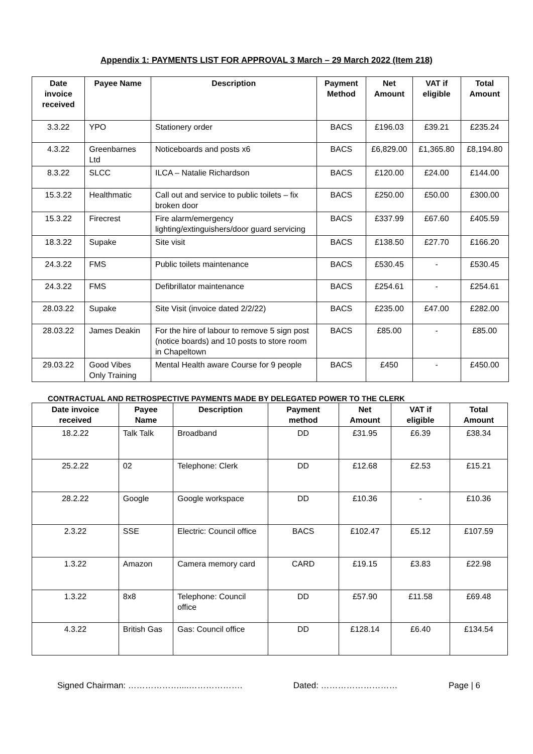Appendix 1: PAYMENTS LIST FOR APPROVAL 3 March – 29 March 2022 (Item 218)
| Date invoice received | Payee Name | Description | Payment Method | Net Amount | VAT if eligible | Total Amount |
| --- | --- | --- | --- | --- | --- | --- |
| 3.3.22 | YPO | Stationery order | BACS | £196.03 | £39.21 | £235.24 |
| 4.3.22 | Greenbarnes Ltd | Noticeboards and posts x6 | BACS | £6,829.00 | £1,365.80 | £8,194.80 |
| 8.3.22 | SLCC | ILCA – Natalie Richardson | BACS | £120.00 | £24.00 | £144.00 |
| 15.3.22 | Healthmatic | Call out and service to public toilets – fix broken door | BACS | £250.00 | £50.00 | £300.00 |
| 15.3.22 | Firecrest | Fire alarm/emergency lighting/extinguishers/door guard servicing | BACS | £337.99 | £67.60 | £405.59 |
| 18.3.22 | Supake | Site visit | BACS | £138.50 | £27.70 | £166.20 |
| 24.3.22 | FMS | Public toilets maintenance | BACS | £530.45 | - | £530.45 |
| 24.3.22 | FMS | Defibrillator maintenance | BACS | £254.61 | - | £254.61 |
| 28.03.22 | Supake | Site Visit (invoice dated 2/2/22) | BACS | £235.00 | £47.00 | £282.00 |
| 28.03.22 | James Deakin | For the hire of labour to remove 5 sign post (notice boards) and 10 posts to store room in Chapeltown | BACS | £85.00 | - | £85.00 |
| 29.03.22 | Good Vibes Only Training | Mental Health aware Course for 9 people | BACS | £450 | - | £450.00 |
CONTRACTUAL AND RETROSPECTIVE PAYMENTS MADE BY DELEGATED POWER TO THE CLERK
| Date invoice received | Payee Name | Description | Payment method | Net Amount | VAT if eligible | Total Amount |
| --- | --- | --- | --- | --- | --- | --- |
| 18.2.22 | Talk Talk | Broadband | DD | £31.95 | £6.39 | £38.34 |
| 25.2.22 | 02 | Telephone: Clerk | DD | £12.68 | £2.53 | £15.21 |
| 28.2.22 | Google | Google workspace | DD | £10.36 | - | £10.36 |
| 2.3.22 | SSE | Electric: Council office | BACS | £102.47 | £5.12 | £107.59 |
| 1.3.22 | Amazon | Camera memory card | CARD | £19.15 | £3.83 | £22.98 |
| 1.3.22 | 8x8 | Telephone: Council office | DD | £57.90 | £11.58 | £69.48 |
| 4.3.22 | British Gas | Gas: Council office | DD | £128.14 | £6.40 | £134.54 |
Signed Chairman: ………………....………………. Dated: ……………………… Page | 6